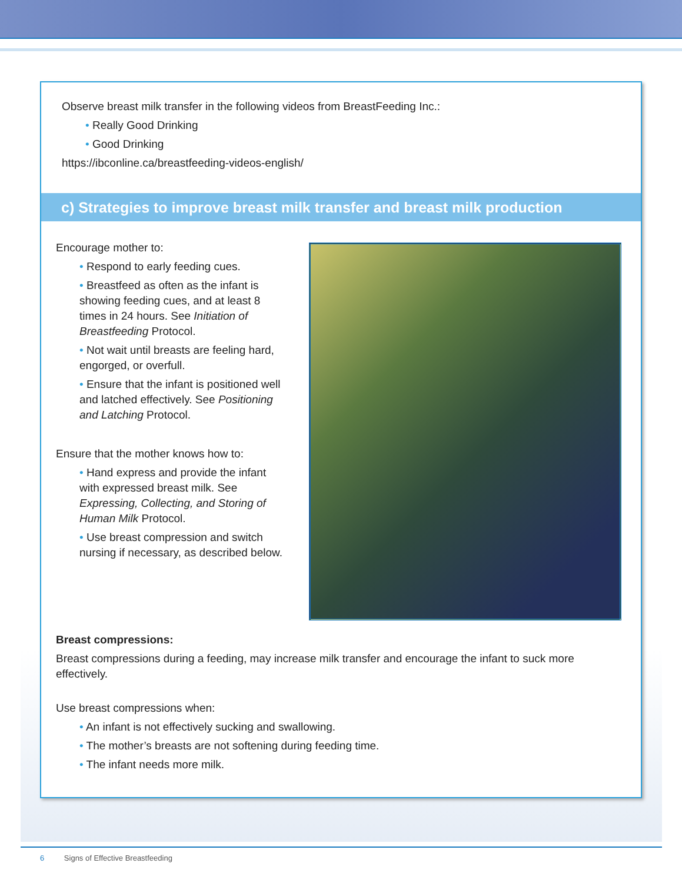Observe breast milk transfer in the following videos from BreastFeeding Inc.:
• Really Good Drinking
• Good Drinking
https://ibconline.ca/breastfeeding-videos-english/
c) Strategies to improve breast milk transfer and breast milk production
Encourage mother to:
• Respond to early feeding cues.
• Breastfeed as often as the infant is showing feeding cues, and at least 8 times in 24 hours. See Initiation of Breastfeeding Protocol.
• Not wait until breasts are feeling hard, engorged, or overfull.
• Ensure that the infant is positioned well and latched effectively. See Positioning and Latching Protocol.
Ensure that the mother knows how to:
• Hand express and provide the infant with expressed breast milk. See Expressing, Collecting, and Storing of Human Milk Protocol.
• Use breast compression and switch nursing if necessary, as described below.
Breast compressions:
Breast compressions during a feeding, may increase milk transfer and encourage the infant to suck more effectively.
Use breast compressions when:
• An infant is not effectively sucking and swallowing.
• The mother’s breasts are not softening during feeding time.
• The infant needs more milk.
6 Signs of Effective Breastfeeding